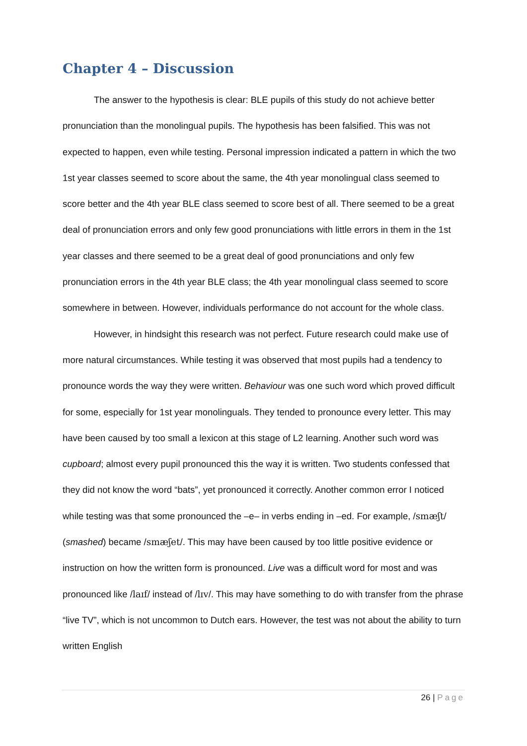Chapter 4 – Discussion
The answer to the hypothesis is clear: BLE pupils of this study do not achieve better pronunciation than the monolingual pupils. The hypothesis has been falsified. This was not expected to happen, even while testing. Personal impression indicated a pattern in which the two 1st year classes seemed to score about the same, the 4th year monolingual class seemed to score better and the 4th year BLE class seemed to score best of all. There seemed to be a great deal of pronunciation errors and only few good pronunciations with little errors in them in the 1st year classes and there seemed to be a great deal of good pronunciations and only few pronunciation errors in the 4th year BLE class; the 4th year monolingual class seemed to score somewhere in between. However, individuals performance do not account for the whole class.
However, in hindsight this research was not perfect. Future research could make use of more natural circumstances. While testing it was observed that most pupils had a tendency to pronounce words the way they were written. Behaviour was one such word which proved difficult for some, especially for 1st year monolinguals. They tended to pronounce every letter. This may have been caused by too small a lexicon at this stage of L2 learning. Another such word was cupboard; almost every pupil pronounced this the way it is written. Two students confessed that they did not know the word “bats”, yet pronounced it correctly. Another common error I noticed while testing was that some pronounced the –e– in verbs ending in –ed. For example, /smæʃt/ (smashed) became /smæʃet/. This may have been caused by too little positive evidence or instruction on how the written form is pronounced. Live was a difficult word for most and was pronounced like /laɪf/ instead of /lɪv/. This may have something to do with transfer from the phrase “live TV”, which is not uncommon to Dutch ears. However, the test was not about the ability to turn written English
26 | Page